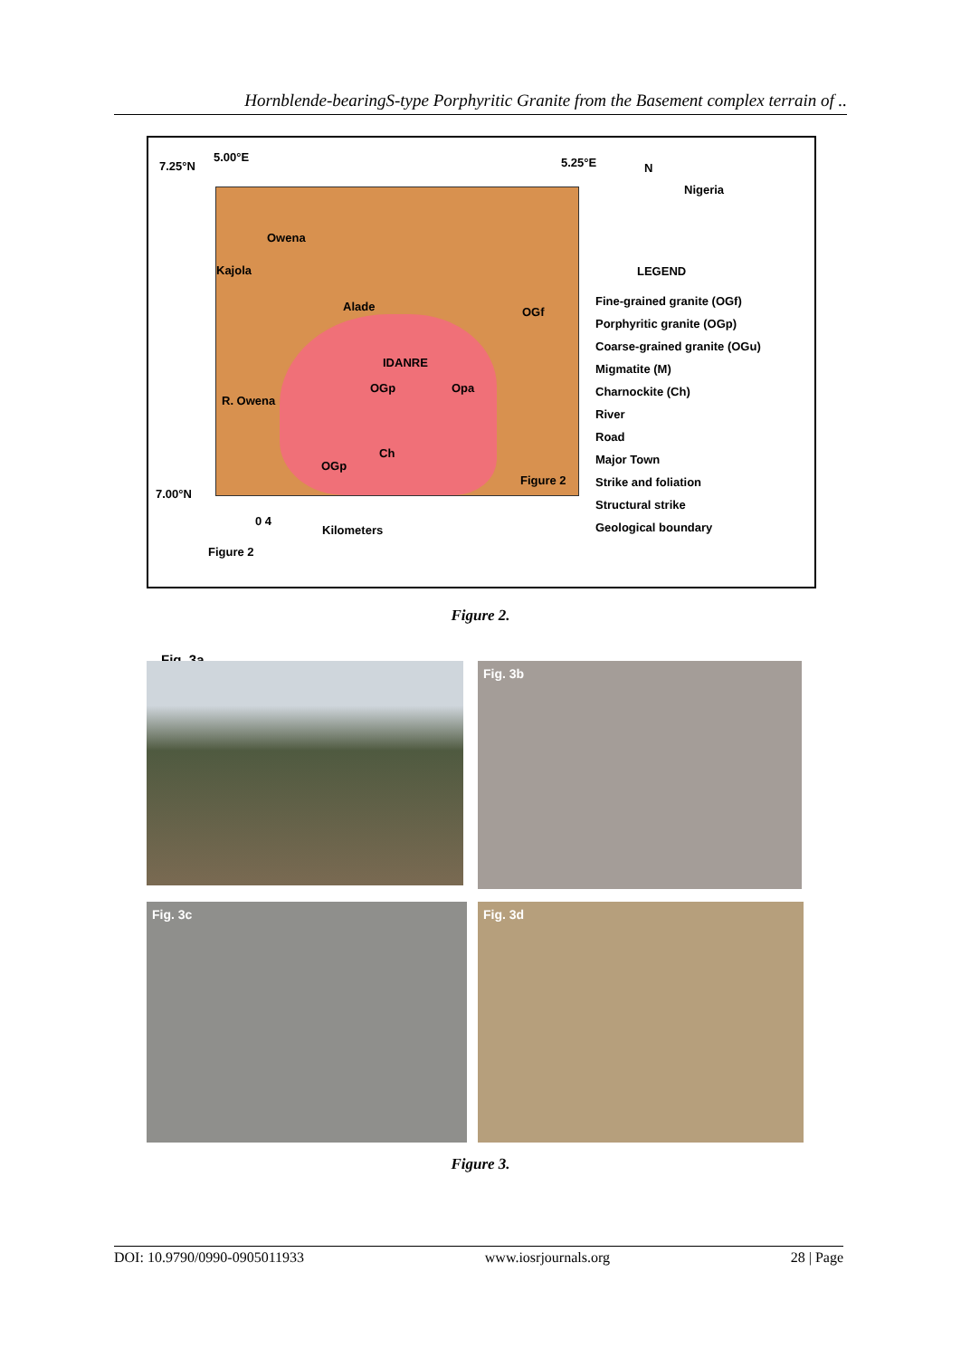Hornblende-bearingS-type Porphyritic Granite from the Basement complex terrain of ..
7.25°N
5.00°E 5.25°E
Owena
Kajola
Alade
IDANRE
OGp Opa
R. Owena
Ch
OGp
OGf
Figure 2
N
Nigeria
LEGEND
Fine-grained granite (OGf)
Porphyritic granite (OGp)
Coarse-grained granite (OGu)
Migmatite (M)
Charnockite (Ch)
River
Road
Major Town
Strike and foliation
Structural strike
Geological boundary
7.00°N
0 4
Kilometers
Figure 2
Figure 2.
Fig. 3a
Fig. 3b
Fig. 3c Fig. 3d
Figure 3.
DOI: 10.9790/0990-0905011933 www.iosrjournals.org 28 | Page